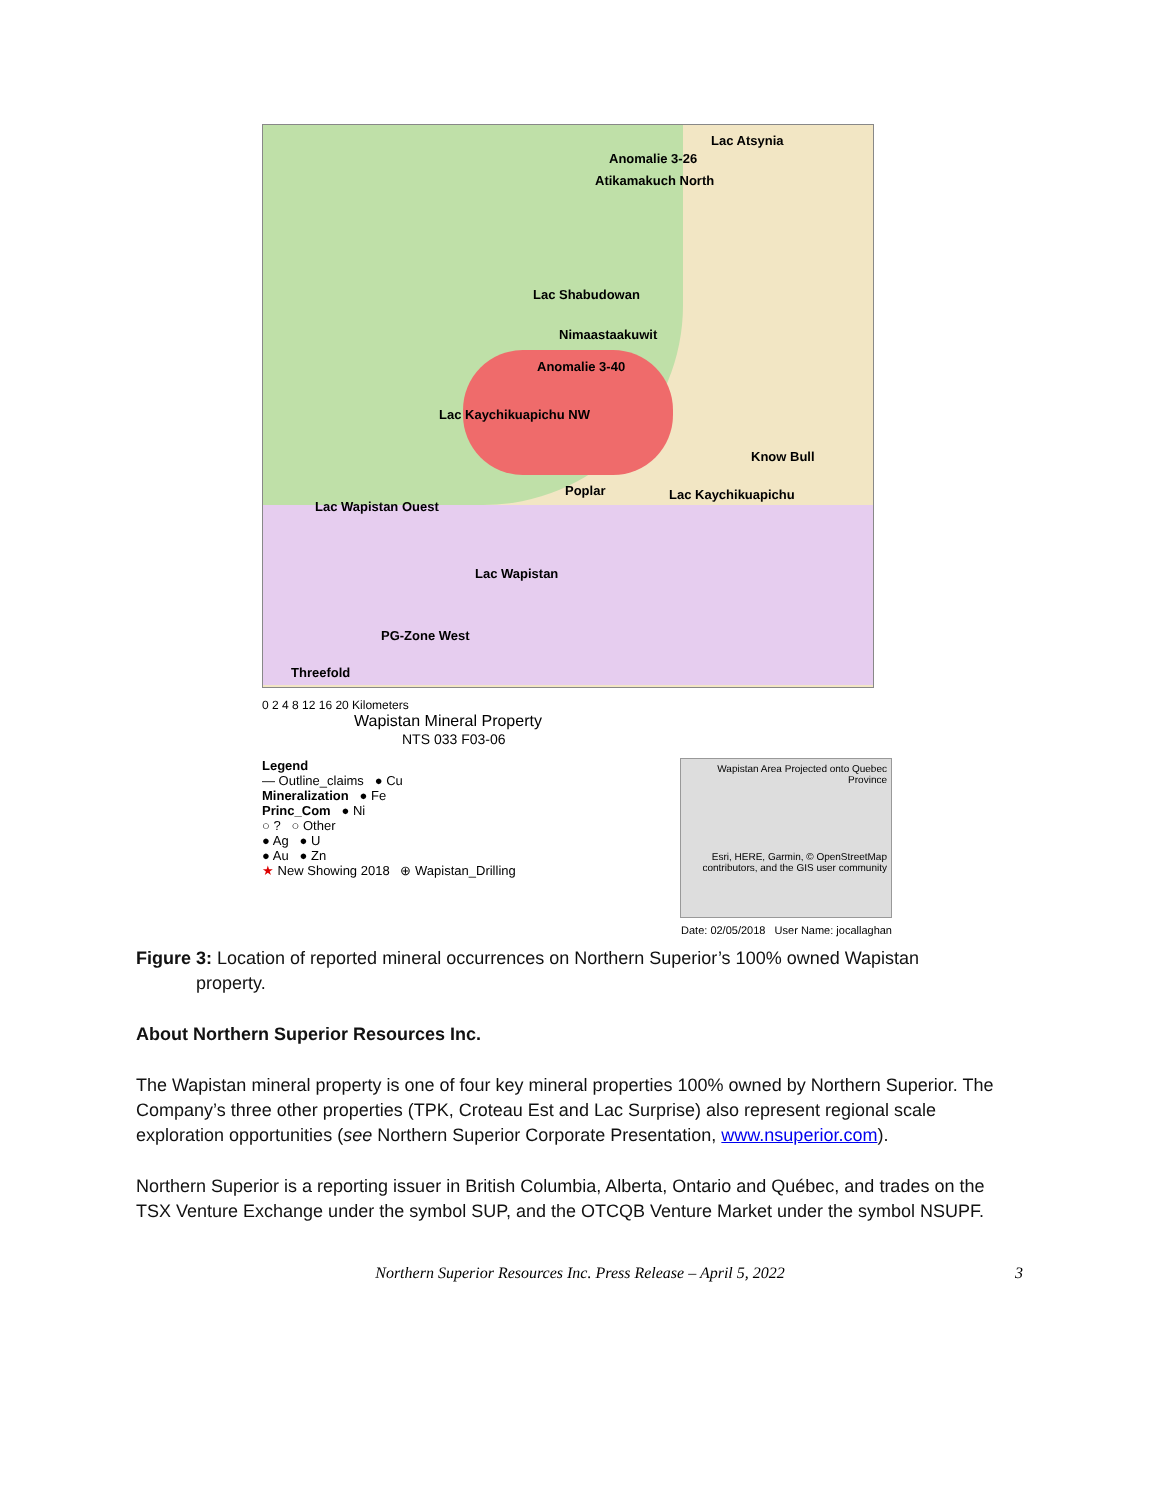Lac Atsynia
Anomalie 3-26
Atikamakuch North
Lac Shabudowan
Nimaastaakuwit
Anomalie 3-40
Lac Kaychikuapichu NW
Know Bull
Poplar Lac Kaychikuapichu
Lac Wapistan Ouest
Lac Wapistan
PG-Zone West
Threefold
0 2 4 8 12 16 20 Kilometers
Wapistan Mineral Property
NTS 033 F03-06
Legend
— Outline_claims ● Cu
Mineralization ● Fe
Princ_Com ● Ni
○ ? ○ Other
● Ag ● U
● Au ● Zn
★ New Showing 2018 ⊕ Wapistan_Drilling
Wapistan Area Projected onto Quebec Province
Esri, HERE, Garmin, © OpenStreetMap contributors, and the GIS user community
Date: 02/05/2018 User Name: jocallaghan
Figure 3: Location of reported mineral occurrences on Northern Superior’s 100% owned Wapistan
property.
About Northern Superior Resources Inc.
The Wapistan mineral property is one of four key mineral properties 100% owned by Northern Superior. The Company’s three other properties (TPK, Croteau Est and Lac Surprise) also represent regional scale exploration opportunities (see Northern Superior Corporate Presentation, www.nsuperior.com).
Northern Superior is a reporting issuer in British Columbia, Alberta, Ontario and Québec, and trades on the TSX Venture Exchange under the symbol SUP, and the OTCQB Venture Market under the symbol NSUPF.
Northern Superior Resources Inc. Press Release – April 5, 2022 3